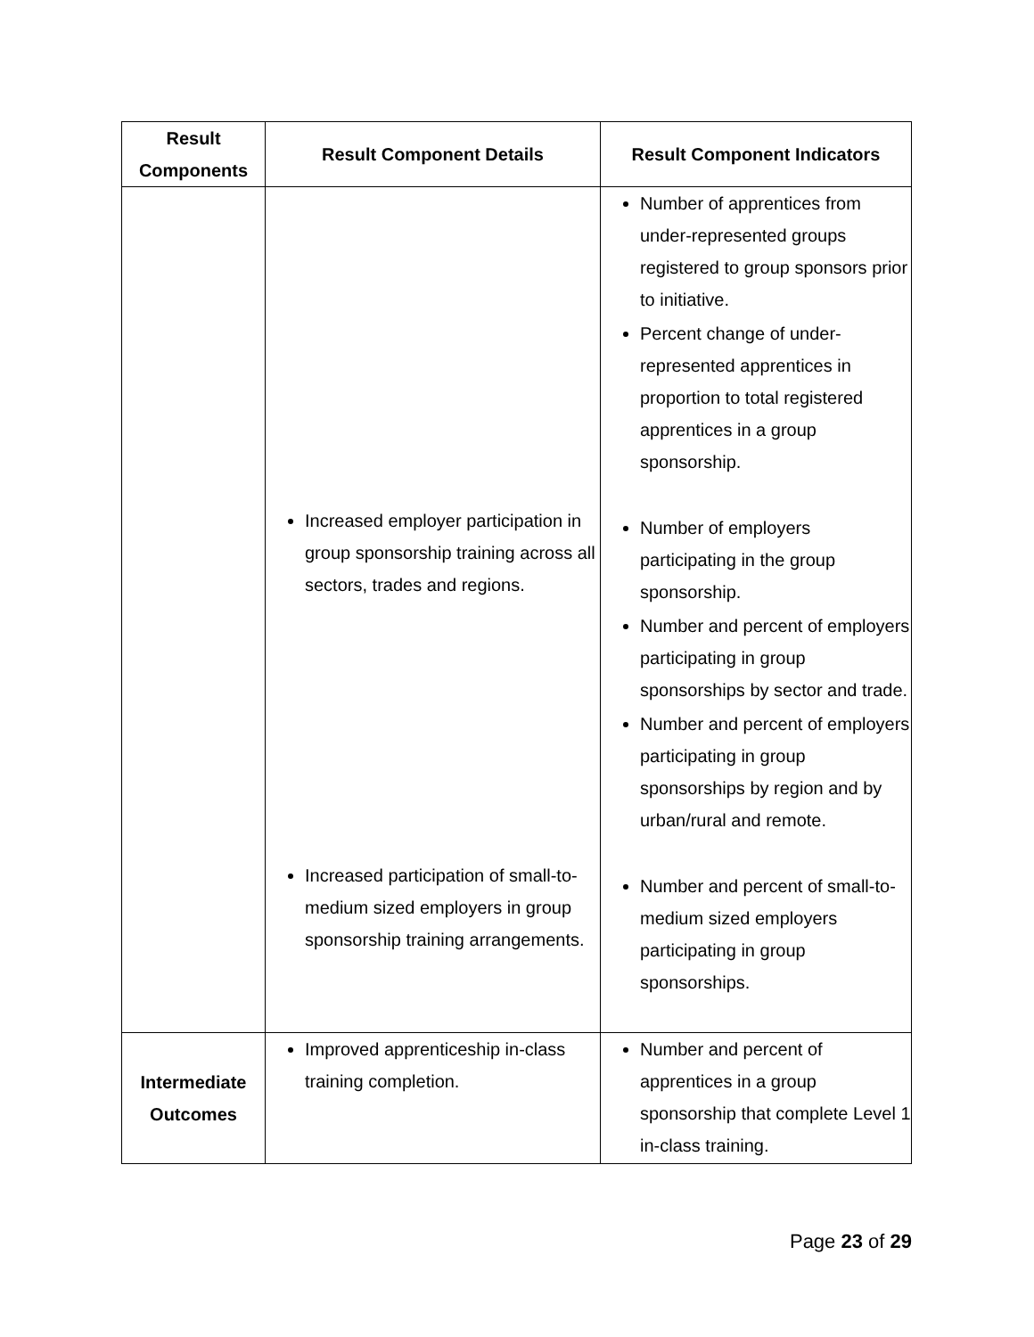| Result Components | Result Component Details | Result Component Indicators |
| --- | --- | --- |
| | Increased employer participation in group sponsorship training across all sectors, trades and regions. Increased participation of small-to-medium sized employers in group sponsorship training arrangements. | Number of apprentices from under-represented groups registered to group sponsors prior to initiative. Percent change of under-represented apprentices in proportion to total registered apprentices in a group sponsorship. Number of employers participating in the group sponsorship. Number and percent of employers participating in group sponsorships by sector and trade. Number and percent of employers participating in group sponsorships by region and by urban/rural and remote. Number and percent of small-to-medium sized employers participating in group sponsorships. |
| Intermediate Outcomes | Improved apprenticeship in-class training completion. | Number and percent of apprentices in a group sponsorship that complete Level 1 in-class training. |
Page 23 of 29